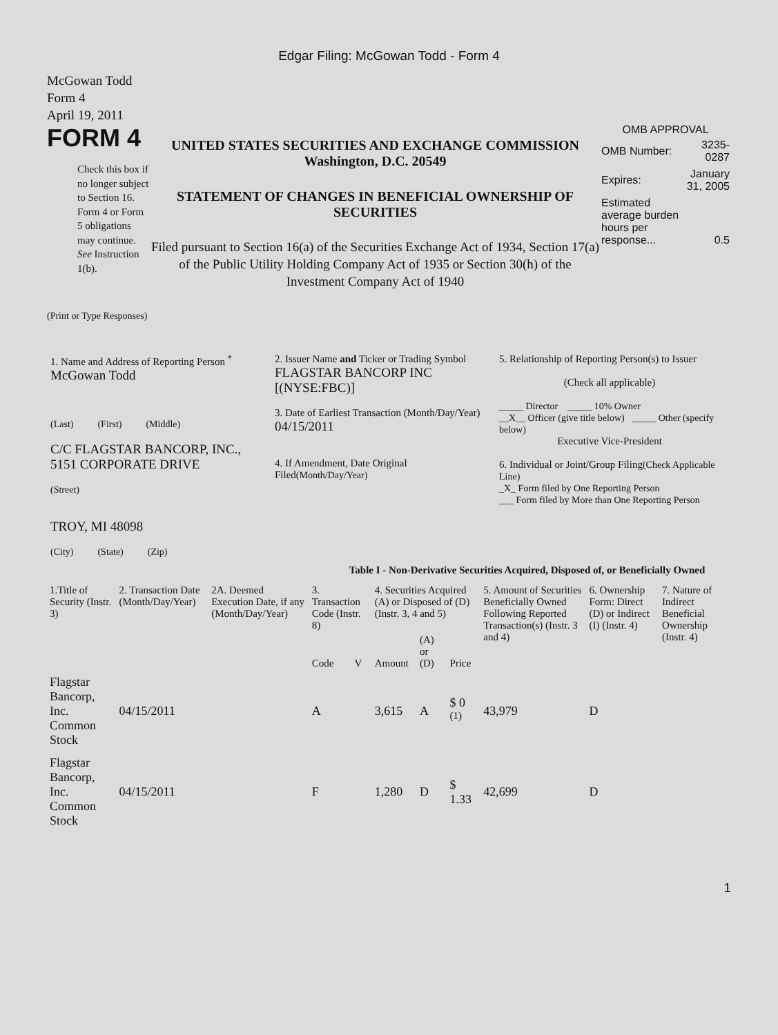Edgar Filing: McGowan Todd - Form 4
McGowan Todd
Form 4
April 19, 2011
FORM 4
Check this box if no longer subject to Section 16. Form 4 or Form 5 obligations may continue. See Instruction 1(b).
UNITED STATES SECURITIES AND EXCHANGE COMMISSION
Washington, D.C. 20549
STATEMENT OF CHANGES IN BENEFICIAL OWNERSHIP OF SECURITIES
Filed pursuant to Section 16(a) of the Securities Exchange Act of 1934, Section 17(a) of the Public Utility Holding Company Act of 1935 or Section 30(h) of the Investment Company Act of 1940
OMB APPROVAL
| OMB Number: | 3235-0287 |
| Expires: | January 31, 2005 |
| Estimated average burden hours per response... | 0.5 |
(Print or Type Responses)
1. Name and Address of Reporting Person <sup>*</sup>
McGowan Todd
(Last) (First) (Middle)
C/C FLAGSTAR BANCORP, INC., 5151 CORPORATE DRIVE
(Street)
TROY, MI 48098
(City) (State) (Zip)
2. Issuer Name and Ticker or Trading Symbol
FLAGSTAR BANCORP INC [(NYSE:FBC)]
3. Date of Earliest Transaction (Month/Day/Year)
04/15/2011
4. If Amendment, Date Original Filed(Month/Day/Year)
5. Relationship of Reporting Person(s) to Issuer
(Check all applicable)
_____ Director _____ 10% Owner
__X__ Officer (give title below) _____ Other (specify below)
Executive Vice-President
6. Individual or Joint/Group Filing(Check Applicable Line)
_X_ Form filed by One Reporting Person
___ Form filed by More than One Reporting Person
Table I - Non-Derivative Securities Acquired, Disposed of, or Beneficially Owned
| 1.Title of Security (Instr. 3) | 2. Transaction Date (Month/Day/Year) | 2A. Deemed Execution Date, if any (Month/Day/Year) | 3. Transaction Code (Instr. 8) | | 4. Securities Acquired (A) or Disposed of (D) (Instr. 3, 4 and 5) | | | 5. Amount of Securities Beneficially Owned Following Reported Transaction(s) (Instr. 3 and 4) | 6. Ownership Form: Direct (D) or Indirect (I) (Instr. 4) | 7. Nature of Indirect Beneficial Ownership (Instr. 4) |
| --- | --- | --- | --- | --- | --- | --- | --- | --- | --- | --- |
| | | | Code | V | Amount | (A) or (D) | Price | | | |
| Flagstar Bancorp, Inc. Common Stock | 04/15/2011 | | A | | 3,615 | A | $ 0 <sup>(1)</sup> | 43,979 | D | |
| Flagstar Bancorp, Inc. Common Stock | 04/15/2011 | | F | | 1,280 | D | $ 1.33 | 42,699 | D | |
1